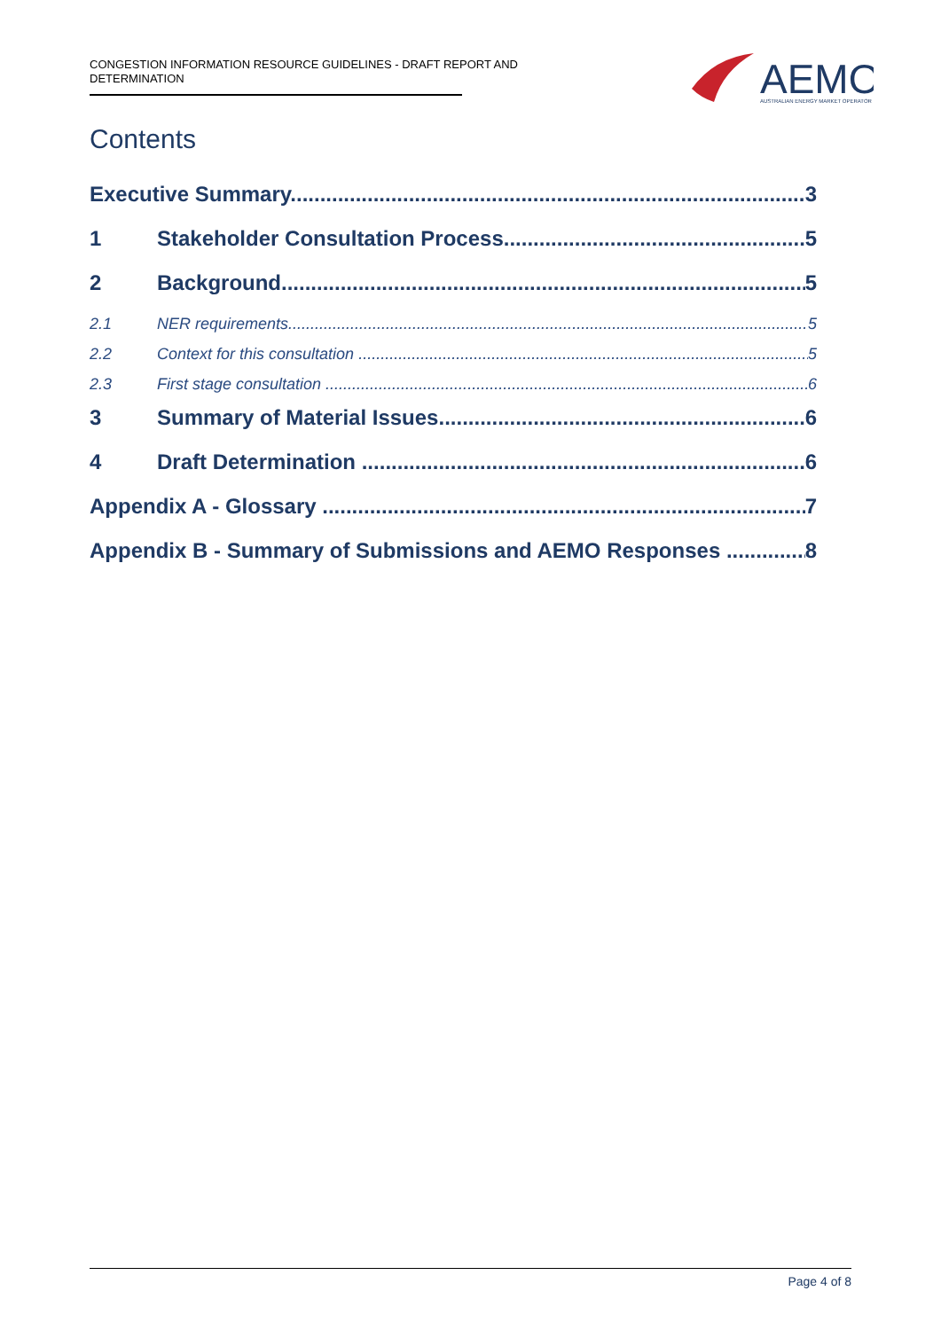CONGESTION INFORMATION RESOURCE GUIDELINES - DRAFT REPORT AND DETERMINATION
AEMO
AUSTRALIAN ENERGY MARKET OPERATOR
Contents
Executive Summary 3
1 Stakeholder Consultation Process 5
2 Background 5
2.1 NER requirements 5
2.2 Context for this consultation 5
2.3 First stage consultation 6
3 Summary of Material Issues 6
4 Draft Determination 6
Appendix A - Glossary 7
Appendix B - Summary of Submissions and AEMO Responses 8
Page 4 of 8